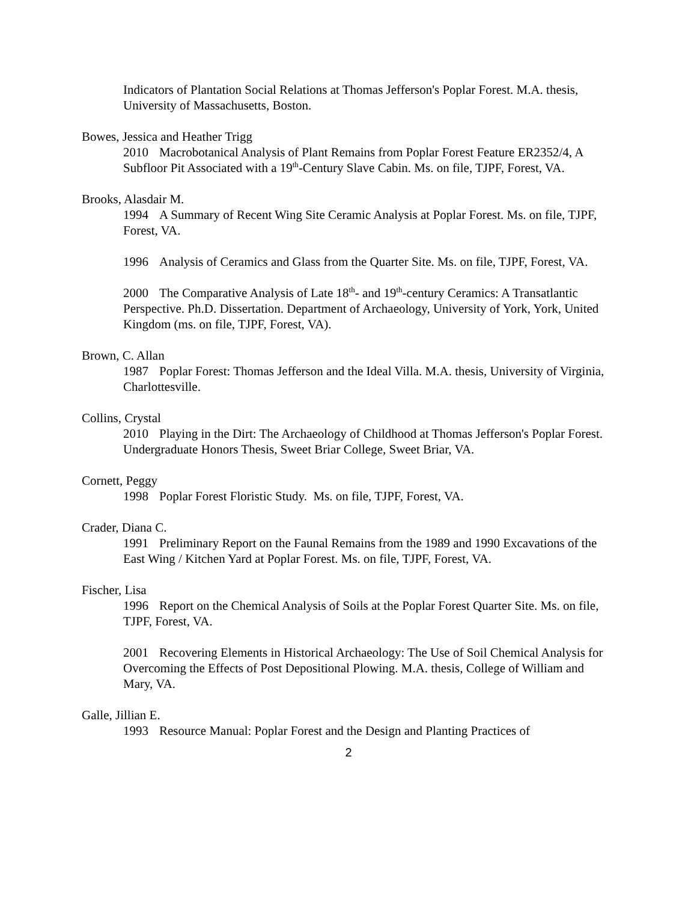Indicators of Plantation Social Relations at Thomas Jefferson's Poplar Forest. M.A. thesis, University of Massachusetts, Boston.
Bowes, Jessica and Heather Trigg
2010 Macrobotanical Analysis of Plant Remains from Poplar Forest Feature ER2352/4, A Subfloor Pit Associated with a 19<sup>th</sup>-Century Slave Cabin. Ms. on file, TJPF, Forest, VA.
Brooks, Alasdair M.
1994 A Summary of Recent Wing Site Ceramic Analysis at Poplar Forest. Ms. on file, TJPF, Forest, VA.
1996 Analysis of Ceramics and Glass from the Quarter Site. Ms. on file, TJPF, Forest, VA.
2000 The Comparative Analysis of Late 18<sup>th</sup>- and 19<sup>th</sup>-century Ceramics: A Transatlantic Perspective. Ph.D. Dissertation. Department of Archaeology, University of York, York, United Kingdom (ms. on file, TJPF, Forest, VA).
Brown, C. Allan
1987 Poplar Forest: Thomas Jefferson and the Ideal Villa. M.A. thesis, University of Virginia, Charlottesville.
Collins, Crystal
2010 Playing in the Dirt: The Archaeology of Childhood at Thomas Jefferson's Poplar Forest. Undergraduate Honors Thesis, Sweet Briar College, Sweet Briar, VA.
Cornett, Peggy
1998 Poplar Forest Floristic Study. Ms. on file, TJPF, Forest, VA.
Crader, Diana C.
1991 Preliminary Report on the Faunal Remains from the 1989 and 1990 Excavations of the East Wing / Kitchen Yard at Poplar Forest. Ms. on file, TJPF, Forest, VA.
Fischer, Lisa
1996 Report on the Chemical Analysis of Soils at the Poplar Forest Quarter Site. Ms. on file, TJPF, Forest, VA.
2001 Recovering Elements in Historical Archaeology: The Use of Soil Chemical Analysis for Overcoming the Effects of Post Depositional Plowing. M.A. thesis, College of William and Mary, VA.
Galle, Jillian E.
1993 Resource Manual: Poplar Forest and the Design and Planting Practices of
2